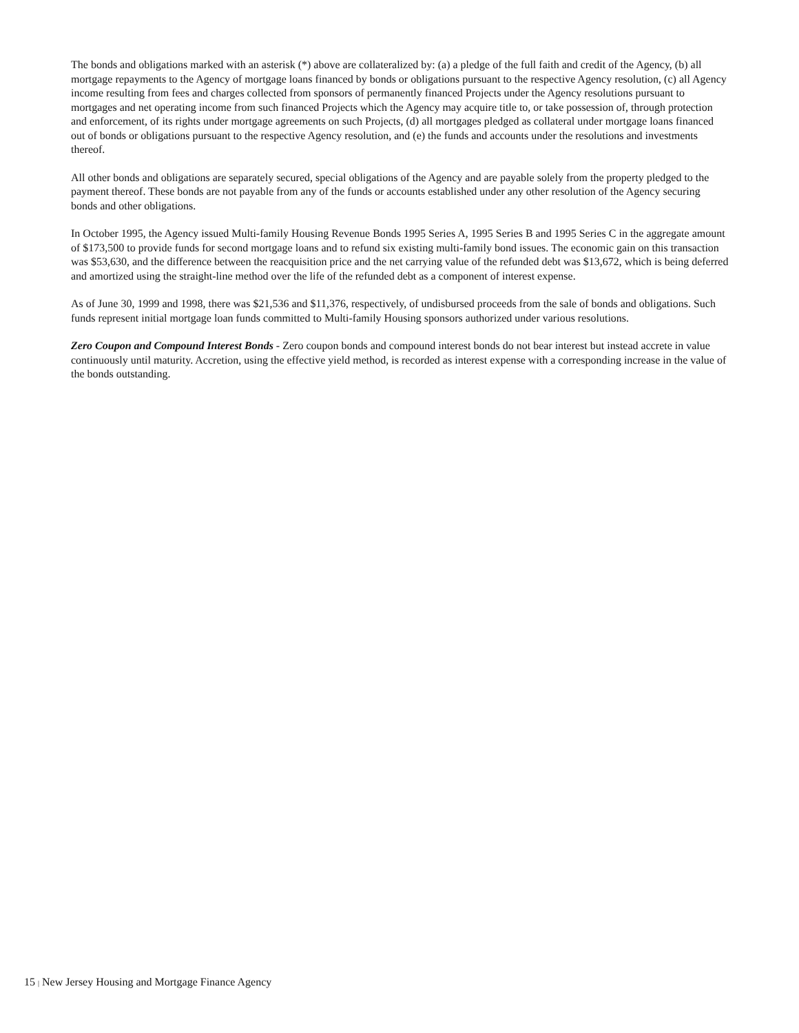The bonds and obligations marked with an asterisk (*) above are collateralized by: (a) a pledge of the full faith and credit of the Agency, (b) all mortgage repayments to the Agency of mortgage loans financed by bonds or obligations pursuant to the respective Agency resolution, (c) all Agency income resulting from fees and charges collected from sponsors of permanently financed Projects under the Agency resolutions pursuant to mortgages and net operating income from such financed Projects which the Agency may acquire title to, or take possession of, through protection and enforcement, of its rights under mortgage agreements on such Projects, (d) all mortgages pledged as collateral under mortgage loans financed out of bonds or obligations pursuant to the respective Agency resolution, and (e) the funds and accounts under the resolutions and investments thereof.
All other bonds and obligations are separately secured, special obligations of the Agency and are payable solely from the property pledged to the payment thereof. These bonds are not payable from any of the funds or accounts established under any other resolution of the Agency securing bonds and other obligations.
In October 1995, the Agency issued Multi-family Housing Revenue Bonds 1995 Series A, 1995 Series B and 1995 Series C in the aggregate amount of $173,500 to provide funds for second mortgage loans and to refund six existing multi-family bond issues. The economic gain on this transaction was $53,630, and the difference between the reacquisition price and the net carrying value of the refunded debt was $13,672, which is being deferred and amortized using the straight-line method over the life of the refunded debt as a component of interest expense.
As of June 30, 1999 and 1998, there was $21,536 and $11,376, respectively, of undisbursed proceeds from the sale of bonds and obligations. Such funds represent initial mortgage loan funds committed to Multi-family Housing sponsors authorized under various resolutions.
Zero Coupon and Compound Interest Bonds - Zero coupon bonds and compound interest bonds do not bear interest but instead accrete in value continuously until maturity. Accretion, using the effective yield method, is recorded as interest expense with a corresponding increase in the value of the bonds outstanding.
15 | New Jersey Housing and Mortgage Finance Agency